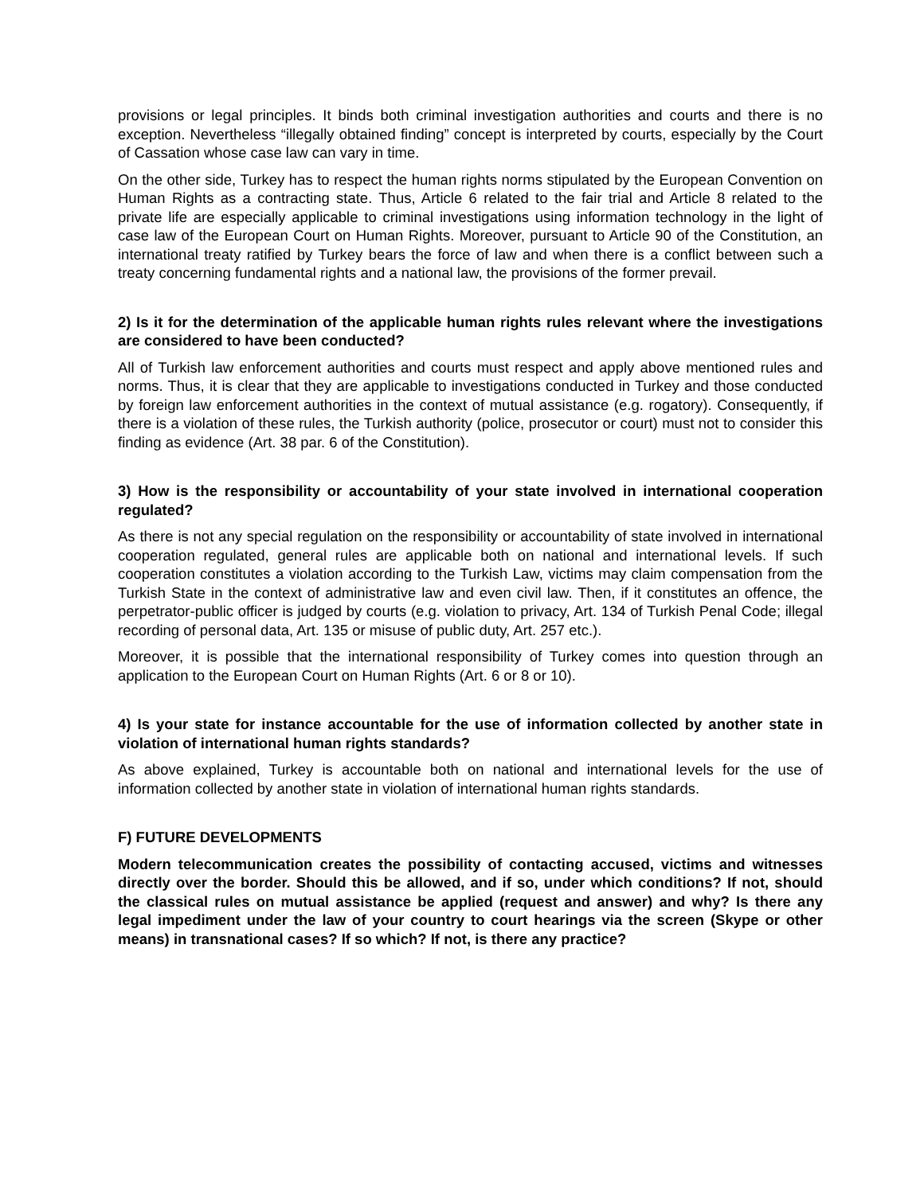provisions or legal principles. It binds both criminal investigation authorities and courts and there is no exception. Nevertheless “illegally obtained finding” concept is interpreted by courts, especially by the Court of Cassation whose case law can vary in time.
On the other side, Turkey has to respect the human rights norms stipulated by the European Convention on Human Rights as a contracting state. Thus, Article 6 related to the fair trial and Article 8 related to the private life are especially applicable to criminal investigations using information technology in the light of case law of the European Court on Human Rights. Moreover, pursuant to Article 90 of the Constitution, an international treaty ratified by Turkey bears the force of law and when there is a conflict between such a treaty concerning fundamental rights and a national law, the provisions of the former prevail.
2) Is it for the determination of the applicable human rights rules relevant where the investigations are considered to have been conducted?
All of Turkish law enforcement authorities and courts must respect and apply above mentioned rules and norms. Thus, it is clear that they are applicable to investigations conducted in Turkey and those conducted by foreign law enforcement authorities in the context of mutual assistance (e.g. rogatory). Consequently, if there is a violation of these rules, the Turkish authority (police, prosecutor or court) must not to consider this finding as evidence (Art. 38 par. 6 of the Constitution).
3) How is the responsibility or accountability of your state involved in international cooperation regulated?
As there is not any special regulation on the responsibility or accountability of state involved in international cooperation regulated, general rules are applicable both on national and international levels. If such cooperation constitutes a violation according to the Turkish Law, victims may claim compensation from the Turkish State in the context of administrative law and even civil law. Then, if it constitutes an offence, the perpetrator-public officer is judged by courts (e.g. violation to privacy, Art. 134 of Turkish Penal Code; illegal recording of personal data, Art. 135 or misuse of public duty, Art. 257 etc.).
Moreover, it is possible that the international responsibility of Turkey comes into question through an application to the European Court on Human Rights (Art. 6 or 8 or 10).
4) Is your state for instance accountable for the use of information collected by another state in violation of international human rights standards?
As above explained, Turkey is accountable both on national and international levels for the use of information collected by another state in violation of international human rights standards.
F) FUTURE DEVELOPMENTS
Modern telecommunication creates the possibility of contacting accused, victims and witnesses directly over the border. Should this be allowed, and if so, under which conditions? If not, should the classical rules on mutual assistance be applied (request and answer) and why? Is there any legal impediment under the law of your country to court hearings via the screen (Skype or other means) in transnational cases? If so which? If not, is there any practice?